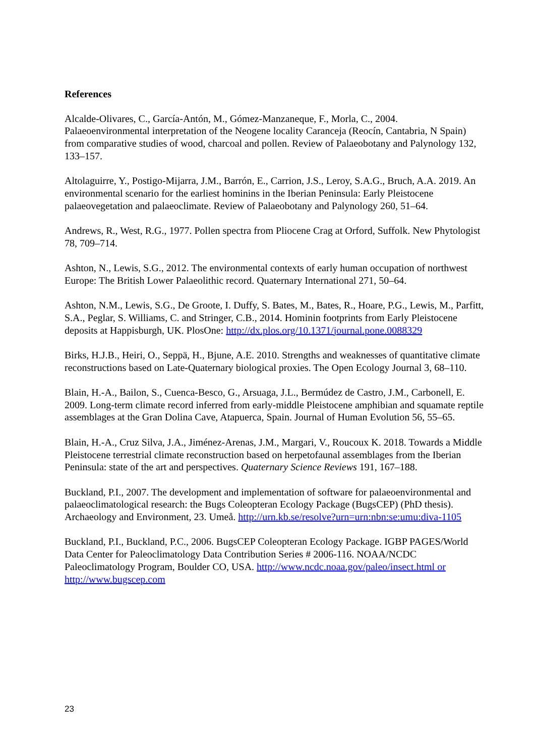References
Alcalde-Olivares, C., García-Antón, M., Gómez-Manzaneque, F., Morla, C., 2004. Palaeoenvironmental interpretation of the Neogene locality Caranceja (Reocín, Cantabria, N Spain) from comparative studies of wood, charcoal and pollen. Review of Palaeobotany and Palynology 132, 133–157.
Altolaguirre, Y., Postigo-Mijarra, J.M., Barrón, E., Carrion, J.S., Leroy, S.A.G., Bruch, A.A. 2019. An environmental scenario for the earliest hominins in the Iberian Peninsula: Early Pleistocene palaeovegetation and palaeoclimate. Review of Palaeobotany and Palynology 260, 51–64.
Andrews, R., West, R.G., 1977. Pollen spectra from Pliocene Crag at Orford, Suffolk. New Phytologist 78, 709–714.
Ashton, N., Lewis, S.G., 2012. The environmental contexts of early human occupation of northwest Europe: The British Lower Palaeolithic record. Quaternary International 271, 50–64.
Ashton, N.M., Lewis, S.G., De Groote, I. Duffy, S. Bates, M., Bates, R., Hoare, P.G., Lewis, M., Parfitt, S.A., Peglar, S. Williams, C. and Stringer, C.B., 2014. Hominin footprints from Early Pleistocene deposits at Happisburgh, UK. PlosOne: http://dx.plos.org/10.1371/journal.pone.0088329
Birks, H.J.B., Heiri, O., Seppä, H., Bjune, A.E. 2010. Strengths and weaknesses of quantitative climate reconstructions based on Late-Quaternary biological proxies. The Open Ecology Journal 3, 68–110.
Blain, H.-A., Bailon, S., Cuenca-Besco, G., Arsuaga, J.L., Bermúdez de Castro, J.M., Carbonell, E. 2009. Long-term climate record inferred from early-middle Pleistocene amphibian and squamate reptile assemblages at the Gran Dolina Cave, Atapuerca, Spain. Journal of Human Evolution 56, 55–65.
Blain, H.-A., Cruz Silva, J.A., Jiménez-Arenas, J.M., Margari, V., Roucoux K. 2018. Towards a Middle Pleistocene terrestrial climate reconstruction based on herpetofaunal assemblages from the Iberian Peninsula: state of the art and perspectives. Quaternary Science Reviews 191, 167–188.
Buckland, P.I., 2007. The development and implementation of software for palaeoenvironmental and palaeoclimatological research: the Bugs Coleopteran Ecology Package (BugsCEP) (PhD thesis). Archaeology and Environment, 23. Umeå. http://urn.kb.se/resolve?urn=urn:nbn:se:umu:diva-1105
Buckland, P.I., Buckland, P.C., 2006. BugsCEP Coleopteran Ecology Package. IGBP PAGES/World Data Center for Paleoclimatology Data Contribution Series # 2006-116. NOAA/NCDC Paleoclimatology Program, Boulder CO, USA. http://www.ncdc.noaa.gov/paleo/insect.html or http://www.bugscep.com
23